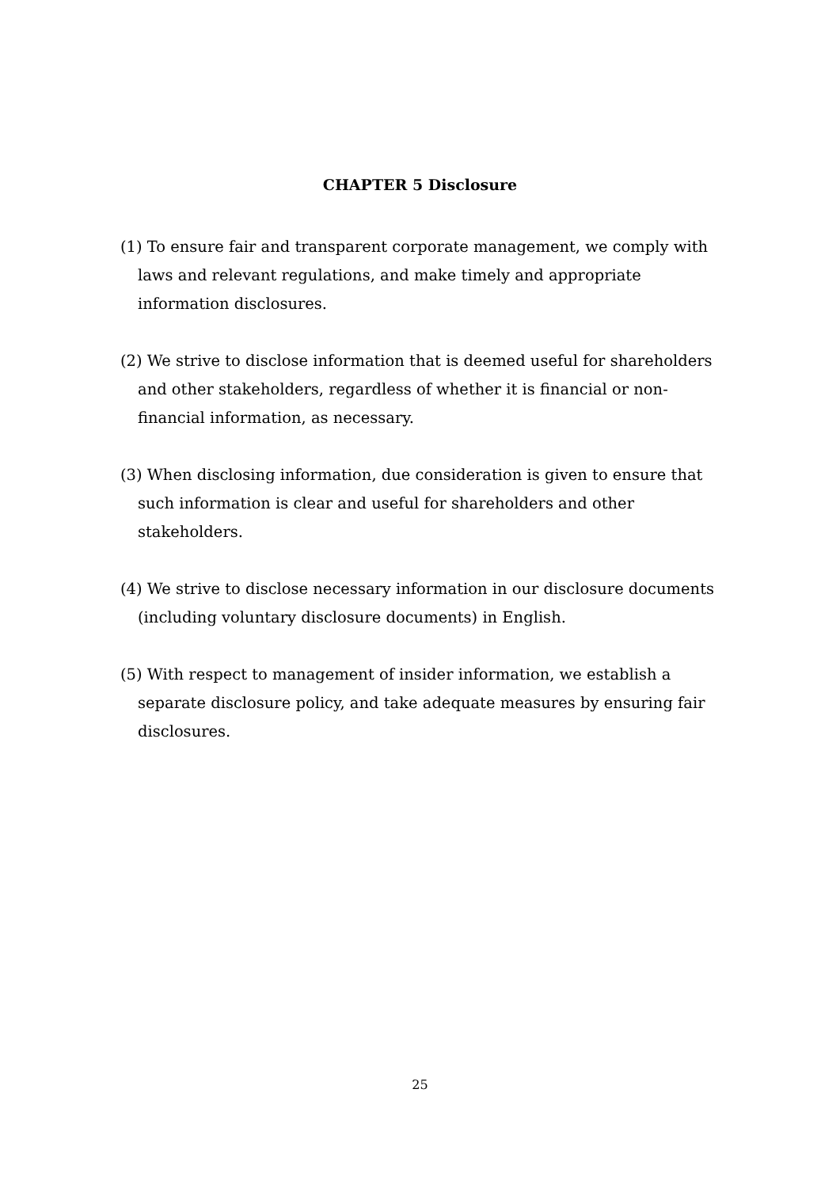CHAPTER 5 Disclosure
(1) To ensure fair and transparent corporate management, we comply with laws and relevant regulations, and make timely and appropriate information disclosures.
(2) We strive to disclose information that is deemed useful for shareholders and other stakeholders, regardless of whether it is financial or non-financial information, as necessary.
(3) When disclosing information, due consideration is given to ensure that such information is clear and useful for shareholders and other stakeholders.
(4) We strive to disclose necessary information in our disclosure documents (including voluntary disclosure documents) in English.
(5) With respect to management of insider information, we establish a separate disclosure policy, and take adequate measures by ensuring fair disclosures.
25